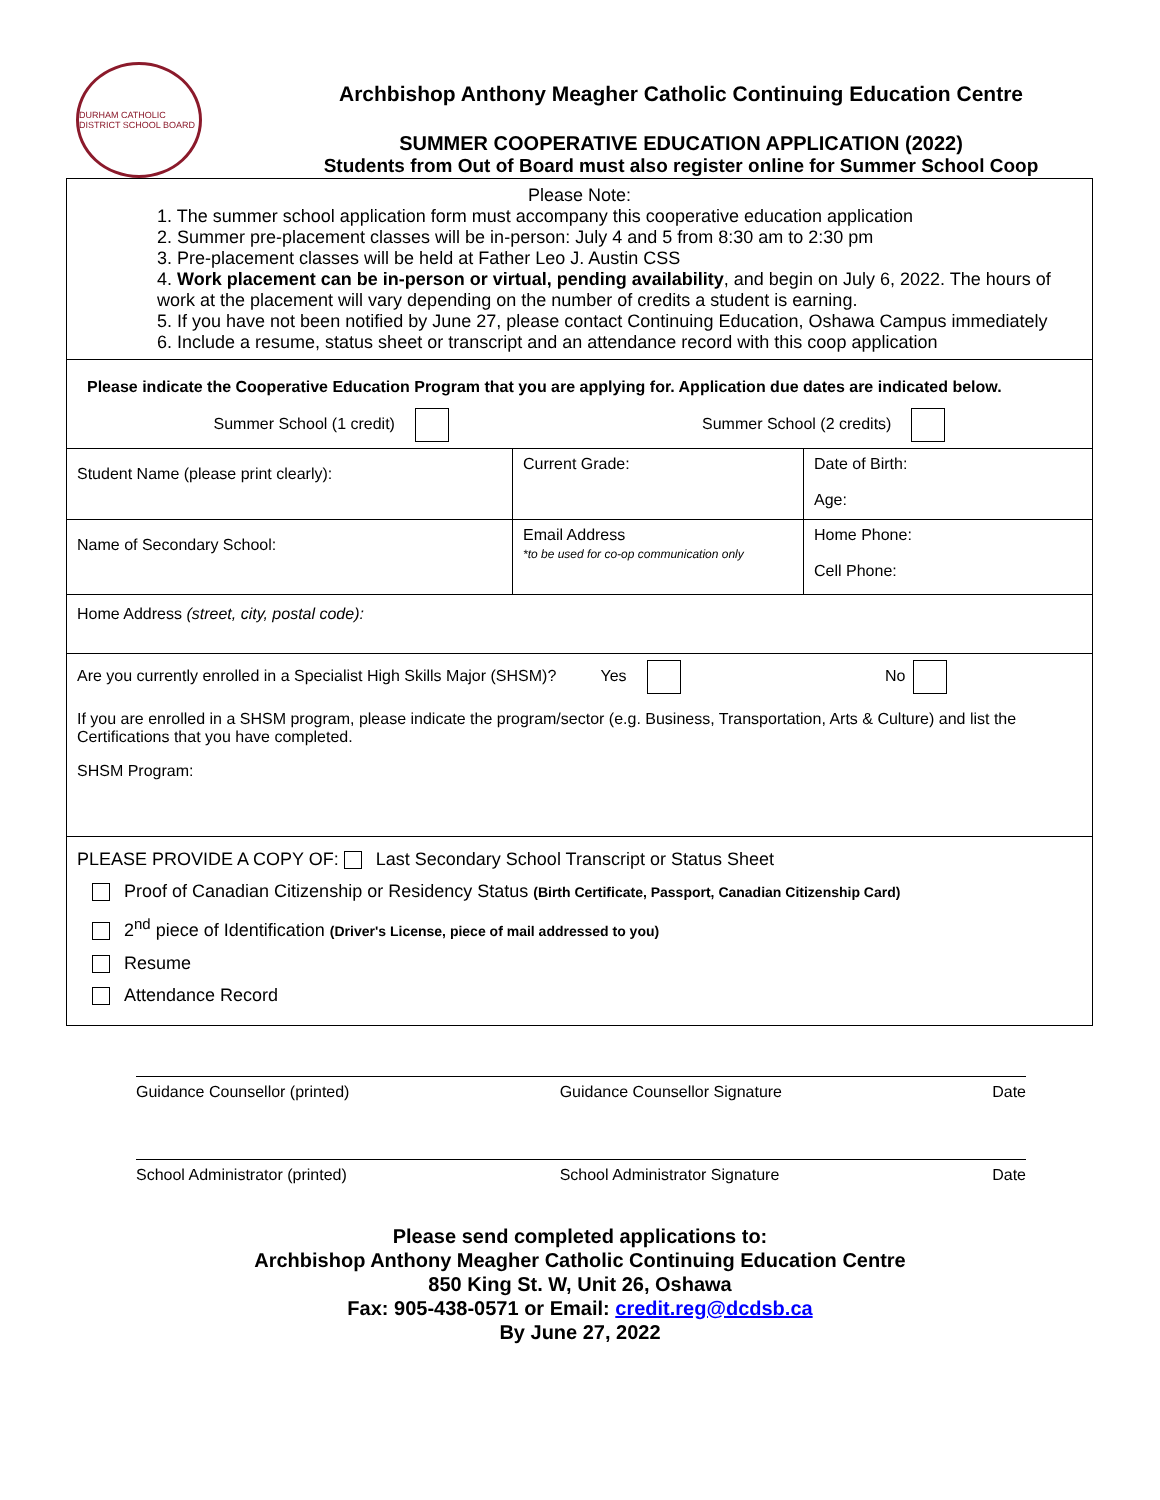DURHAM CATHOLIC DISTRICT SCHOOL BOARD
Archbishop Anthony Meagher Catholic Continuing Education Centre
SUMMER COOPERATIVE EDUCATION APPLICATION (2022)
Students from Out of Board must also register online for Summer School Coop
| Please Note: 1. The summer school application form must accompany this cooperative education application 2. Summer pre-placement classes will be in-person: July 4 and 5 from 8:30 am to 2:30 pm 3. Pre-placement classes will be held at Father Leo J. Austin CSS 4. Work placement can be in-person or virtual, pending availability , and begin on July 6, 2022. The hours of work at the placement will vary depending on the number of credits a student is earning. 5. If you have not been notified by June 27, please contact Continuing Education, Oshawa Campus immediately 6. Include a resume, status sheet or transcript and an attendance record with this coop application | | |
| Please indicate the Cooperative Education Program that you are applying for. Application due dates are indicated below. Summer School (1 credit) Summer School (2 credits) | | |
| Student Name (please print clearly): | Current Grade: | Date of Birth: Age: |
| Name of Secondary School: | Email Address *to be used for co-op communication only | Home Phone: Cell Phone: |
| Home Address (street, city, postal code): | | |
| Are you currently enrolled in a Specialist High Skills Major (SHSM)? Yes No If you are enrolled in a SHSM program, please indicate the program/sector (e.g. Business, Transportation, Arts & Culture) and list the Certifications that you have completed. SHSM Program: | | |
| PLEASE PROVIDE A COPY OF: Last Secondary School Transcript or Status Sheet Proof of Canadian Citizenship or Residency Status (Birth Certificate, Passport, Canadian Citizenship Card) 2<sup>nd</sup> piece of Identification (Driver's License, piece of mail addressed to you) Resume Attendance Record | | |
Guidance Counsellor (printed) Guidance Counsellor Signature Date
School Administrator (printed) School Administrator Signature Date
Please send completed applications to:
Archbishop Anthony Meagher Catholic Continuing Education Centre
850 King St. W, Unit 26, Oshawa
Fax: 905-438-0571 or Email: credit.reg@dcdsb.ca
By June 27, 2022